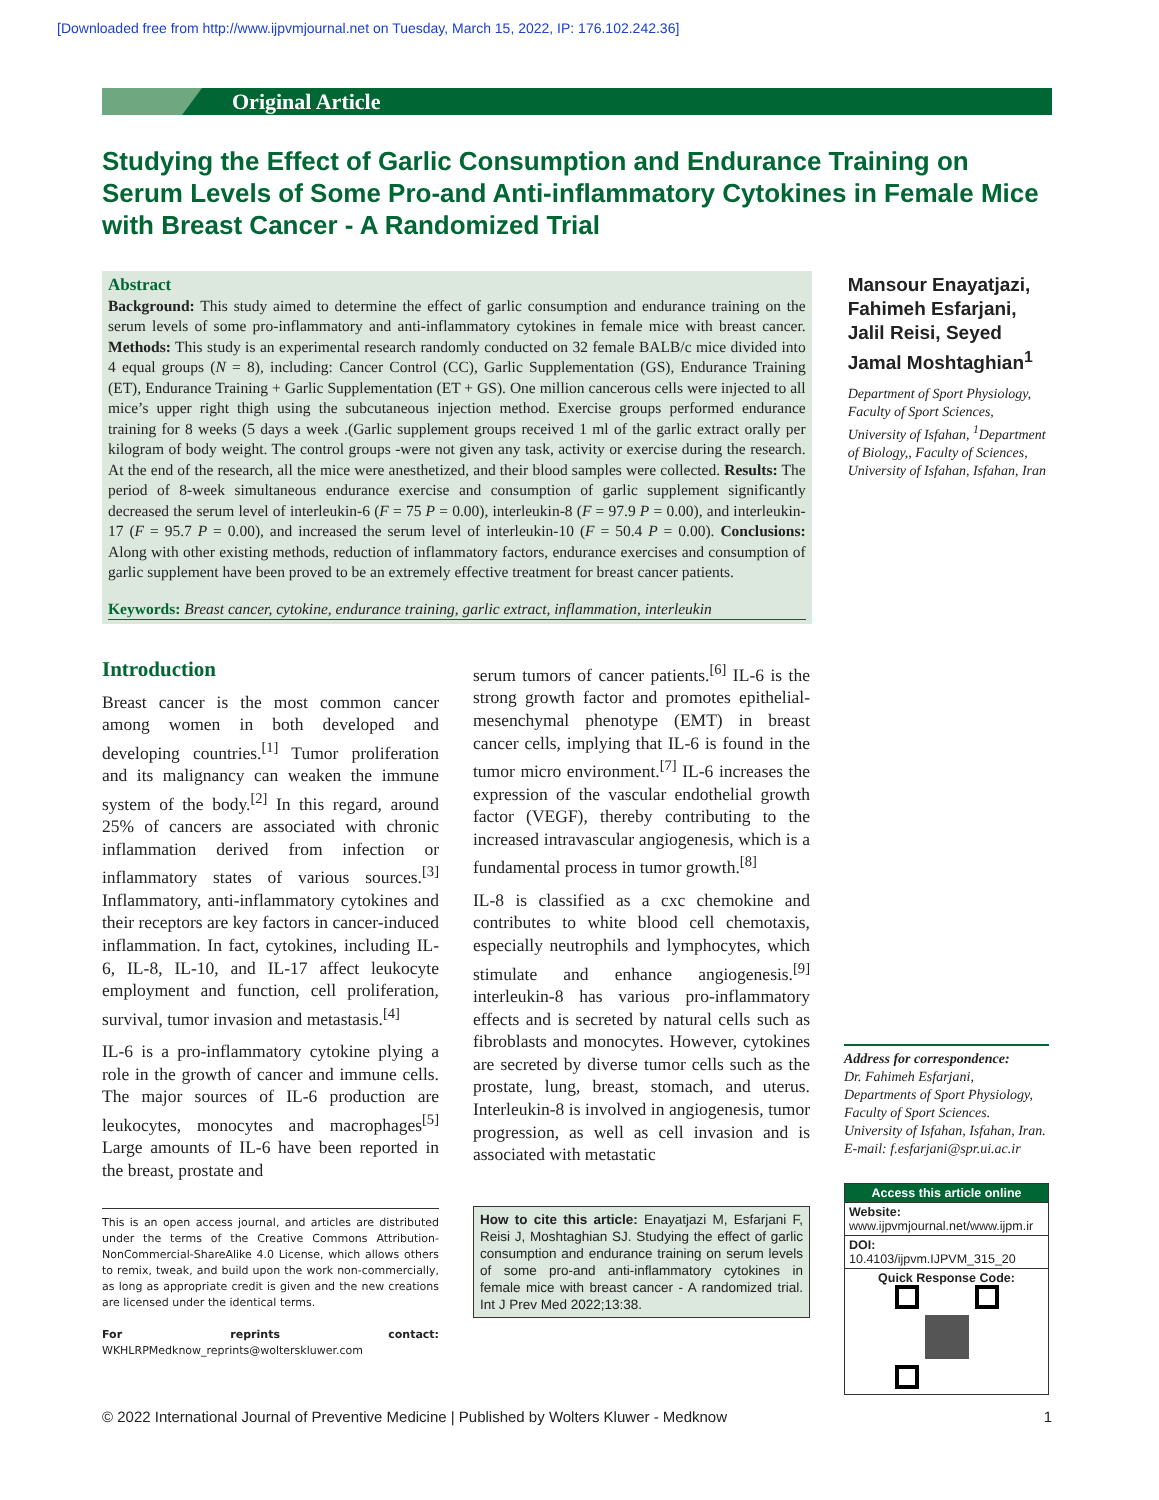[Downloaded free from http://www.ijpvmjournal.net on Tuesday, March 15, 2022, IP: 176.102.242.36]
Original Article
Studying the Effect of Garlic Consumption and Endurance Training on Serum Levels of Some Pro-and Anti-inflammatory Cytokines in Female Mice with Breast Cancer - A Randomized Trial
Abstract
Background: This study aimed to determine the effect of garlic consumption and endurance training on the serum levels of some pro-inflammatory and anti-inflammatory cytokines in female mice with breast cancer. Methods: This study is an experimental research randomly conducted on 32 female BALB/c mice divided into 4 equal groups (N = 8), including: Cancer Control (CC), Garlic Supplementation (GS), Endurance Training (ET), Endurance Training + Garlic Supplementation (ET + GS). One million cancerous cells were injected to all mice’s upper right thigh using the subcutaneous injection method. Exercise groups performed endurance training for 8 weeks (5 days a week .(Garlic supplement groups received 1 ml of the garlic extract orally per kilogram of body weight. The control groups -were not given any task, activity or exercise during the research. At the end of the research, all the mice were anesthetized, and their blood samples were collected. Results: The period of 8-week simultaneous endurance exercise and consumption of garlic supplement significantly decreased the serum level of interleukin-6 (F = 75 P = 0.00), interleukin-8 (F = 97.9 P = 0.00), and interleukin-17 (F = 95.7 P = 0.00), and increased the serum level of interleukin-10 (F = 50.4 P = 0.00). Conclusions: Along with other existing methods, reduction of inflammatory factors, endurance exercises and consumption of garlic supplement have been proved to be an extremely effective treatment for breast cancer patients.
Keywords: Breast cancer, cytokine, endurance training, garlic extract, inflammation, interleukin
Mansour Enayatjazi, Fahimeh Esfarjani, Jalil Reisi, Seyed Jamal Moshtaghian<sup>1</sup>
Department of Sport Physiology, Faculty of Sport Sciences, University of Isfahan, <sup>1</sup>Department of Biology,, Faculty of Sciences, University of Isfahan, Isfahan, Iran
Introduction
Breast cancer is the most common cancer among women in both developed and developing countries.<sup>[1]</sup> Tumor proliferation and its malignancy can weaken the immune system of the body.<sup>[2]</sup> In this regard, around 25% of cancers are associated with chronic inflammation derived from infection or inflammatory states of various sources.<sup>[3]</sup> Inflammatory, anti-inflammatory cytokines and their receptors are key factors in cancer-induced inflammation. In fact, cytokines, including IL-6, IL-8, IL-10, and IL-17 affect leukocyte employment and function, cell proliferation, survival, tumor invasion and metastasis.<sup>[4]</sup>
IL-6 is a pro-inflammatory cytokine plying a role in the growth of cancer and immune cells. The major sources of IL-6 production are leukocytes, monocytes and macrophages<sup>[5]</sup> Large amounts of IL-6 have been reported in the breast, prostate and
This is an open access journal, and articles are distributed under the terms of the Creative Commons Attribution-NonCommercial-ShareAlike 4.0 License, which allows others to remix, tweak, and build upon the work non-commercially, as long as appropriate credit is given and the new creations are licensed under the identical terms.
For reprints contact: WKHLRPMedknow_reprints@wolterskluwer.com
serum tumors of cancer patients.<sup>[6]</sup> IL-6 is the strong growth factor and promotes epithelial-mesenchymal phenotype (EMT) in breast cancer cells, implying that IL-6 is found in the tumor micro environment.<sup>[7]</sup> IL-6 increases the expression of the vascular endothelial growth factor (VEGF), thereby contributing to the increased intravascular angiogenesis, which is a fundamental process in tumor growth.<sup>[8]</sup>
IL-8 is classified as a cxc chemokine and contributes to white blood cell chemotaxis, especially neutrophils and lymphocytes, which stimulate and enhance angiogenesis.<sup>[9]</sup> interleukin-8 has various pro-inflammatory effects and is secreted by natural cells such as fibroblasts and monocytes. However, cytokines are secreted by diverse tumor cells such as the prostate, lung, breast, stomach, and uterus. Interleukin-8 is involved in angiogenesis, tumor progression, as well as cell invasion and is associated with metastatic
How to cite this article: Enayatjazi M, Esfarjani F, Reisi J, Moshtaghian SJ. Studying the effect of garlic consumption and endurance training on serum levels of some pro-and anti-inflammatory cytokines in female mice with breast cancer - A randomized trial. Int J Prev Med 2022;13:38.
Address for correspondence:
Dr. Fahimeh Esfarjani, Departments of Sport Physiology, Faculty of Sport Sciences. University of Isfahan, Isfahan, Iran.
E-mail: f.esfarjani@spr.ui.ac.ir
Access this article online
Website:
www.ijpvmjournal.net/www.ijpm.ir
DOI:
10.4103/ijpvm.IJPVM_315_20
Quick Response Code:
© 2022 International Journal of Preventive Medicine | Published by Wolters Kluwer - Medknow 1